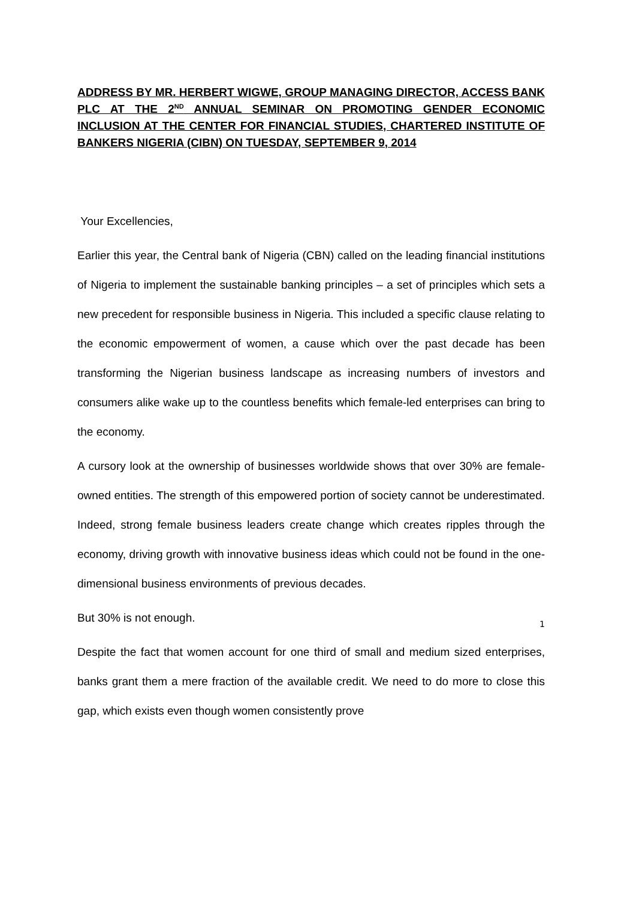ADDRESS BY MR. HERBERT WIGWE, GROUP MANAGING DIRECTOR, ACCESS BANK PLC AT THE 2<sup>ND</sup> ANNUAL SEMINAR ON PROMOTING GENDER ECONOMIC INCLUSION AT THE CENTER FOR FINANCIAL STUDIES, CHARTERED INSTITUTE OF BANKERS NIGERIA (CIBN) ON TUESDAY, SEPTEMBER 9, 2014
Your Excellencies,
Earlier this year, the Central bank of Nigeria (CBN) called on the leading financial institutions of Nigeria to implement the sustainable banking principles – a set of principles which sets a new precedent for responsible business in Nigeria. This included a specific clause relating to the economic empowerment of women, a cause which over the past decade has been transforming the Nigerian business landscape as increasing numbers of investors and consumers alike wake up to the countless benefits which female-led enterprises can bring to the economy.
A cursory look at the ownership of businesses worldwide shows that over 30% are female-owned entities. The strength of this empowered portion of society cannot be underestimated. Indeed, strong female business leaders create change which creates ripples through the economy, driving growth with innovative business ideas which could not be found in the one-dimensional business environments of previous decades.
But 30% is not enough.
Despite the fact that women account for one third of small and medium sized enterprises, banks grant them a mere fraction of the available credit. We need to do more to close this gap, which exists even though women consistently prove
1